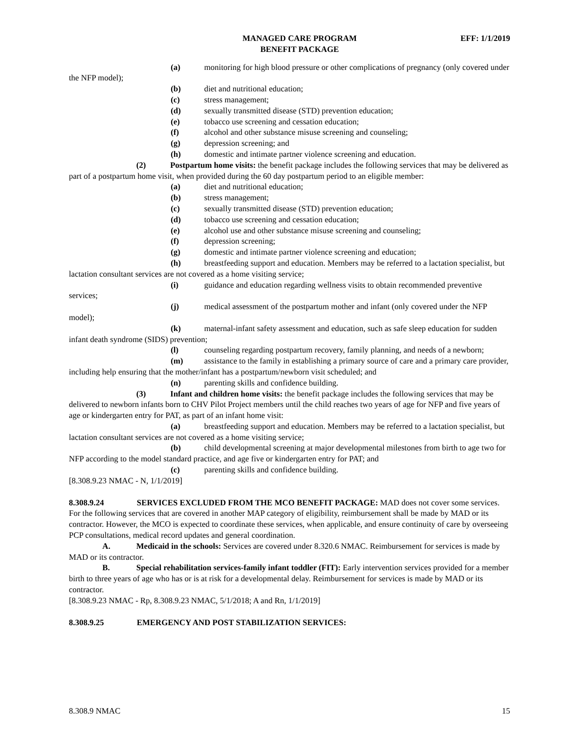MANAGED CARE PROGRAM
BENEFIT PACKAGE
EFF: 1/1/2019
(a) monitoring for high blood pressure or other complications of pregnancy (only covered under the NFP model);
(b) diet and nutritional education;
(c) stress management;
(d) sexually transmitted disease (STD) prevention education;
(e) tobacco use screening and cessation education;
(f) alcohol and other substance misuse screening and counseling;
(g) depression screening; and
(h) domestic and intimate partner violence screening and education.
(2) Postpartum home visits: the benefit package includes the following services that may be delivered as part of a postpartum home visit, when provided during the 60 day postpartum period to an eligible member:
(a) diet and nutritional education;
(b) stress management;
(c) sexually transmitted disease (STD) prevention education;
(d) tobacco use screening and cessation education;
(e) alcohol use and other substance misuse screening and counseling;
(f) depression screening;
(g) domestic and intimate partner violence screening and education;
(h) breastfeeding support and education. Members may be referred to a lactation specialist, but lactation consultant services are not covered as a home visiting service;
(i) guidance and education regarding wellness visits to obtain recommended preventive services;
(j) medical assessment of the postpartum mother and infant (only covered under the NFP model);
(k) maternal-infant safety assessment and education, such as safe sleep education for sudden infant death syndrome (SIDS) prevention;
(l) counseling regarding postpartum recovery, family planning, and needs of a newborn;
(m) assistance to the family in establishing a primary source of care and a primary care provider, including help ensuring that the mother/infant has a postpartum/newborn visit scheduled; and
(n) parenting skills and confidence building.
(3) Infant and children home visits: the benefit package includes the following services that may be delivered to newborn infants born to CHV Pilot Project members until the child reaches two years of age for NFP and five years of age or kindergarten entry for PAT, as part of an infant home visit:
(a) breastfeeding support and education. Members may be referred to a lactation specialist, but lactation consultant services are not covered as a home visiting service;
(b) child developmental screening at major developmental milestones from birth to age two for NFP according to the model standard practice, and age five or kindergarten entry for PAT; and
(c) parenting skills and confidence building.
[8.308.9.23 NMAC - N, 1/1/2019]
8.308.9.24 SERVICES EXCLUDED FROM THE MCO BENEFIT PACKAGE: MAD does not cover some services. For the following services that are covered in another MAP category of eligibility, reimbursement shall be made by MAD or its contractor. However, the MCO is expected to coordinate these services, when applicable, and ensure continuity of care by overseeing PCP consultations, medical record updates and general coordination.
A. Medicaid in the schools: Services are covered under 8.320.6 NMAC. Reimbursement for services is made by MAD or its contractor.
B. Special rehabilitation services-family infant toddler (FIT): Early intervention services provided for a member birth to three years of age who has or is at risk for a developmental delay. Reimbursement for services is made by MAD or its contractor.
[8.308.9.23 NMAC - Rp, 8.308.9.23 NMAC, 5/1/2018; A and Rn, 1/1/2019]
8.308.9.25 EMERGENCY AND POST STABILIZATION SERVICES:
8.308.9 NMAC 15